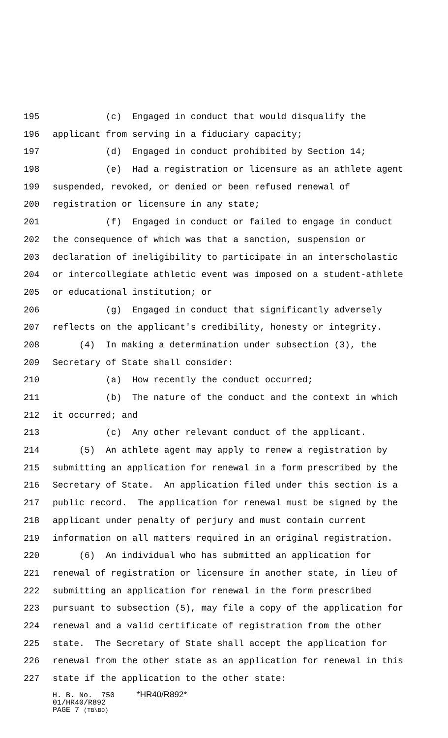195 (c) Engaged in conduct that would disqualify the
196 applicant from serving in a fiduciary capacity;
197 (d) Engaged in conduct prohibited by Section 14;
198 (e) Had a registration or licensure as an athlete agent
199 suspended, revoked, or denied or been refused renewal of
200 registration or licensure in any state;
201 (f) Engaged in conduct or failed to engage in conduct
202 the consequence of which was that a sanction, suspension or
203 declaration of ineligibility to participate in an interscholastic
204 or intercollegiate athletic event was imposed on a student-athlete
205 or educational institution; or
206 (g) Engaged in conduct that significantly adversely
207 reflects on the applicant's credibility, honesty or integrity.
208 (4) In making a determination under subsection (3), the
209 Secretary of State shall consider:
210 (a) How recently the conduct occurred;
211 (b) The nature of the conduct and the context in which
212 it occurred; and
213 (c) Any other relevant conduct of the applicant.
214 (5) An athlete agent may apply to renew a registration by
215 submitting an application for renewal in a form prescribed by the
216 Secretary of State. An application filed under this section is a
217 public record. The application for renewal must be signed by the
218 applicant under penalty of perjury and must contain current
219 information on all matters required in an original registration.
220 (6) An individual who has submitted an application for
221 renewal of registration or licensure in another state, in lieu of
222 submitting an application for renewal in the form prescribed
223 pursuant to subsection (5), may file a copy of the application for
224 renewal and a valid certificate of registration from the other
225 state. The Secretary of State shall accept the application for
226 renewal from the other state as an application for renewal in this
227 state if the application to the other state:
H. B. No. 750 *HR40/R892*
01/HR40/R892
PAGE 7 (TB\BD)